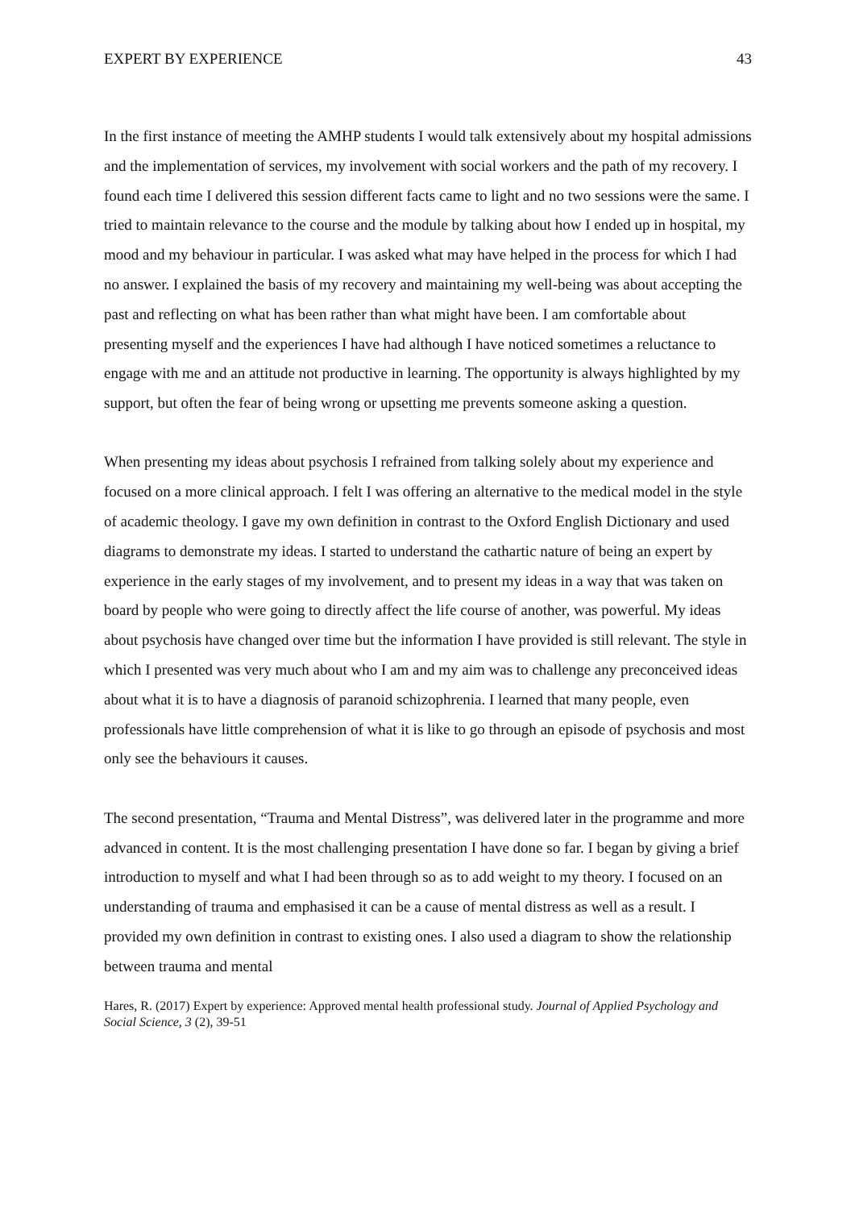EXPERT BY EXPERIENCE 43
In the first instance of meeting the AMHP students I would talk extensively about my hospital admissions and the implementation of services, my involvement with social workers and the path of my recovery. I found each time I delivered this session different facts came to light and no two sessions were the same. I tried to maintain relevance to the course and the module by talking about how I ended up in hospital, my mood and my behaviour in particular. I was asked what may have helped in the process for which I had no answer. I explained the basis of my recovery and maintaining my well-being was about accepting the past and reflecting on what has been rather than what might have been. I am comfortable about presenting myself and the experiences I have had although I have noticed sometimes a reluctance to engage with me and an attitude not productive in learning. The opportunity is always highlighted by my support, but often the fear of being wrong or upsetting me prevents someone asking a question.
When presenting my ideas about psychosis I refrained from talking solely about my experience and focused on a more clinical approach. I felt I was offering an alternative to the medical model in the style of academic theology. I gave my own definition in contrast to the Oxford English Dictionary and used diagrams to demonstrate my ideas. I started to understand the cathartic nature of being an expert by experience in the early stages of my involvement, and to present my ideas in a way that was taken on board by people who were going to directly affect the life course of another, was powerful. My ideas about psychosis have changed over time but the information I have provided is still relevant. The style in which I presented was very much about who I am and my aim was to challenge any preconceived ideas about what it is to have a diagnosis of paranoid schizophrenia. I learned that many people, even professionals have little comprehension of what it is like to go through an episode of psychosis and most only see the behaviours it causes.
The second presentation, “Trauma and Mental Distress”, was delivered later in the programme and more advanced in content. It is the most challenging presentation I have done so far. I began by giving a brief introduction to myself and what I had been through so as to add weight to my theory. I focused on an understanding of trauma and emphasised it can be a cause of mental distress as well as a result. I provided my own definition in contrast to existing ones. I also used a diagram to show the relationship between trauma and mental
Hares, R. (2017) Expert by experience: Approved mental health professional study. Journal of Applied Psychology and Social Science, 3 (2), 39-51